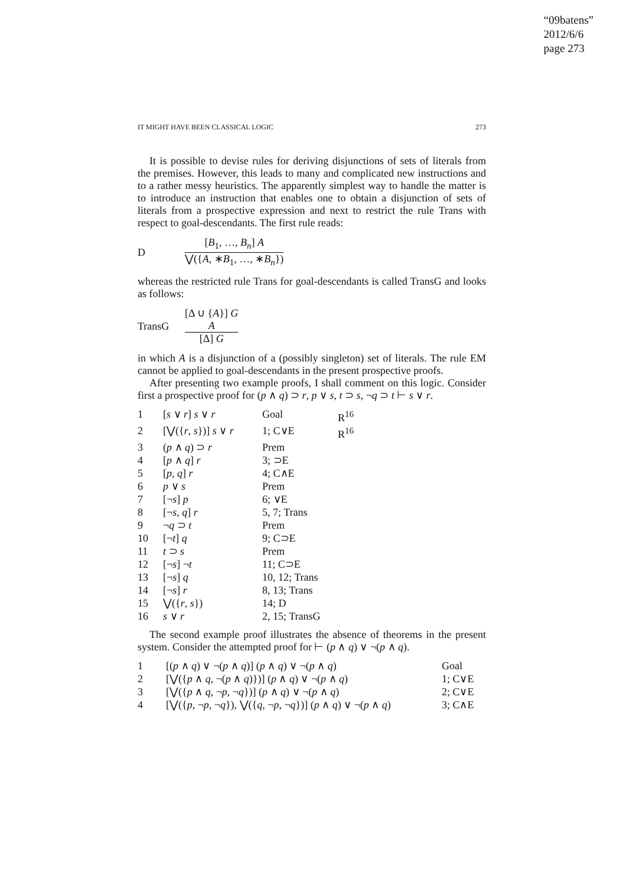“09batens”
2012/6/6
page 273
IT MIGHT HAVE BEEN CLASSICAL LOGIC 273
It is possible to devise rules for deriving disjunctions of sets of literals from the premises. However, this leads to many and complicated new instructions and to a rather messy heuristics. The apparently simplest way to handle the matter is to introduce an instruction that enables one to obtain a disjunction of sets of literals from a prospective expression and next to restrict the rule Trans with respect to goal-descendants. The first rule reads:
D
[B<sub>1</sub>, …, B<sub>n</sub>] A
⋁({A, ∗B<sub>1</sub>, …, ∗B<sub>n</sub>})
whereas the restricted rule Trans for goal-descendants is called TransG and looks as follows:
TransG
[Δ ∪ {A}] G
A
[Δ] G
in which A is a disjunction of a (possibly singleton) set of literals. The rule EM cannot be applied to goal-descendants in the present prospective proofs.
After presenting two example proofs, I shall comment on this logic. Consider first a prospective proof for (p ∧ q) ⊃ r, p ∨ s, t ⊃ s, ¬q ⊃ t ⊢ s ∨ r.
| 1 | [ s ∨ r ] s ∨ r | Goal | R<sup>16</sup> |
| 2 | [⋁({ r , s })] s ∨ r | 1; C∨E | R<sup>16</sup> |
| 3 | ( p ∧ q ) ⊃ r | Prem | |
| 4 | [ p ∧ q ] r | 3; ⊃E | |
| 5 | [ p , q ] r | 4; C∧E | |
| 6 | p ∨ s | Prem | |
| 7 | [¬ s ] p | 6; ∨E | |
| 8 | [¬ s , q ] r | 5, 7; Trans | |
| 9 | ¬ q ⊃ t | Prem | |
| 10 | [¬ t ] q | 9; C⊃E | |
| 11 | t ⊃ s | Prem | |
| 12 | [¬ s ] ¬ t | 11; C⊃E | |
| 13 | [¬ s ] q | 10, 12; Trans | |
| 14 | [¬ s ] r | 8, 13; Trans | |
| 15 | ⋁({ r , s }) | 14; D | |
| 16 | s ∨ r | 2, 15; TransG | |
The second example proof illustrates the absence of theorems in the present system. Consider the attempted proof for ⊢ (p ∧ q) ∨ ¬(p ∧ q).
| 1 | [( p ∧ q ) ∨ ¬( p ∧ q )] ( p ∧ q ) ∨ ¬( p ∧ q ) | Goal |
| 2 | [⋁({ p ∧ q , ¬( p ∧ q )})] ( p ∧ q ) ∨ ¬( p ∧ q ) | 1; C∨E |
| 3 | [⋁({ p ∧ q , ¬ p , ¬ q })] ( p ∧ q ) ∨ ¬( p ∧ q ) | 2; C∨E |
| 4 | [⋁({ p , ¬ p , ¬ q }), ⋁({ q , ¬ p , ¬ q })] ( p ∧ q ) ∨ ¬( p ∧ q ) | 3; C∧E |